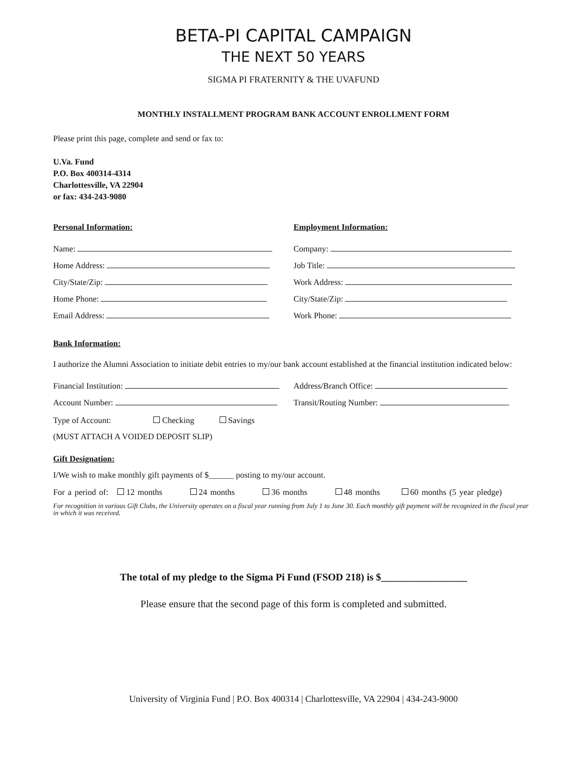BETA-PI CAPITAL CAMPAIGN
THE NEXT 50 YEARS
SIGMA PI FRATERNITY & THE UVAFUND
MONTHLY INSTALLMENT PROGRAM BANK ACCOUNT ENROLLMENT FORM
Please print this page, complete and send or fax to:
U.Va. Fund
P.O. Box 400314-4314
Charlottesville, VA 22904
or fax: 434-243-9080
Personal Information: Employment Information:
Name: Company:
Home Address: Job Title:
City/State/Zip: Work Address:
Home Phone: City/State/Zip:
Email Address: Work Phone:
Bank Information:
I authorize the Alumni Association to initiate debit entries to my/our bank account established at the financial institution indicated below:
Financial Institution: Address/Branch Office:
Account Number: Transit/Routing Number:
Type of Account: Checking Savings
(MUST ATTACH A VOIDED DEPOSIT SLIP)
Gift Designation:
I/We wish to make monthly gift payments of $______ posting to my/our account.
For a period of: 12 months 24 months 36 months 48 months 60 months (5 year pledge)
For recognition in various Gift Clubs, the University operates on a fiscal year running from July 1 to June 30. Each monthly gift payment will be recognized in the fiscal year in which it was received.
The total of my pledge to the Sigma Pi Fund (FSOD 218) is $_________________
Please ensure that the second page of this form is completed and submitted.
University of Virginia Fund | P.O. Box 400314 | Charlottesville, VA 22904 | 434-243-9000